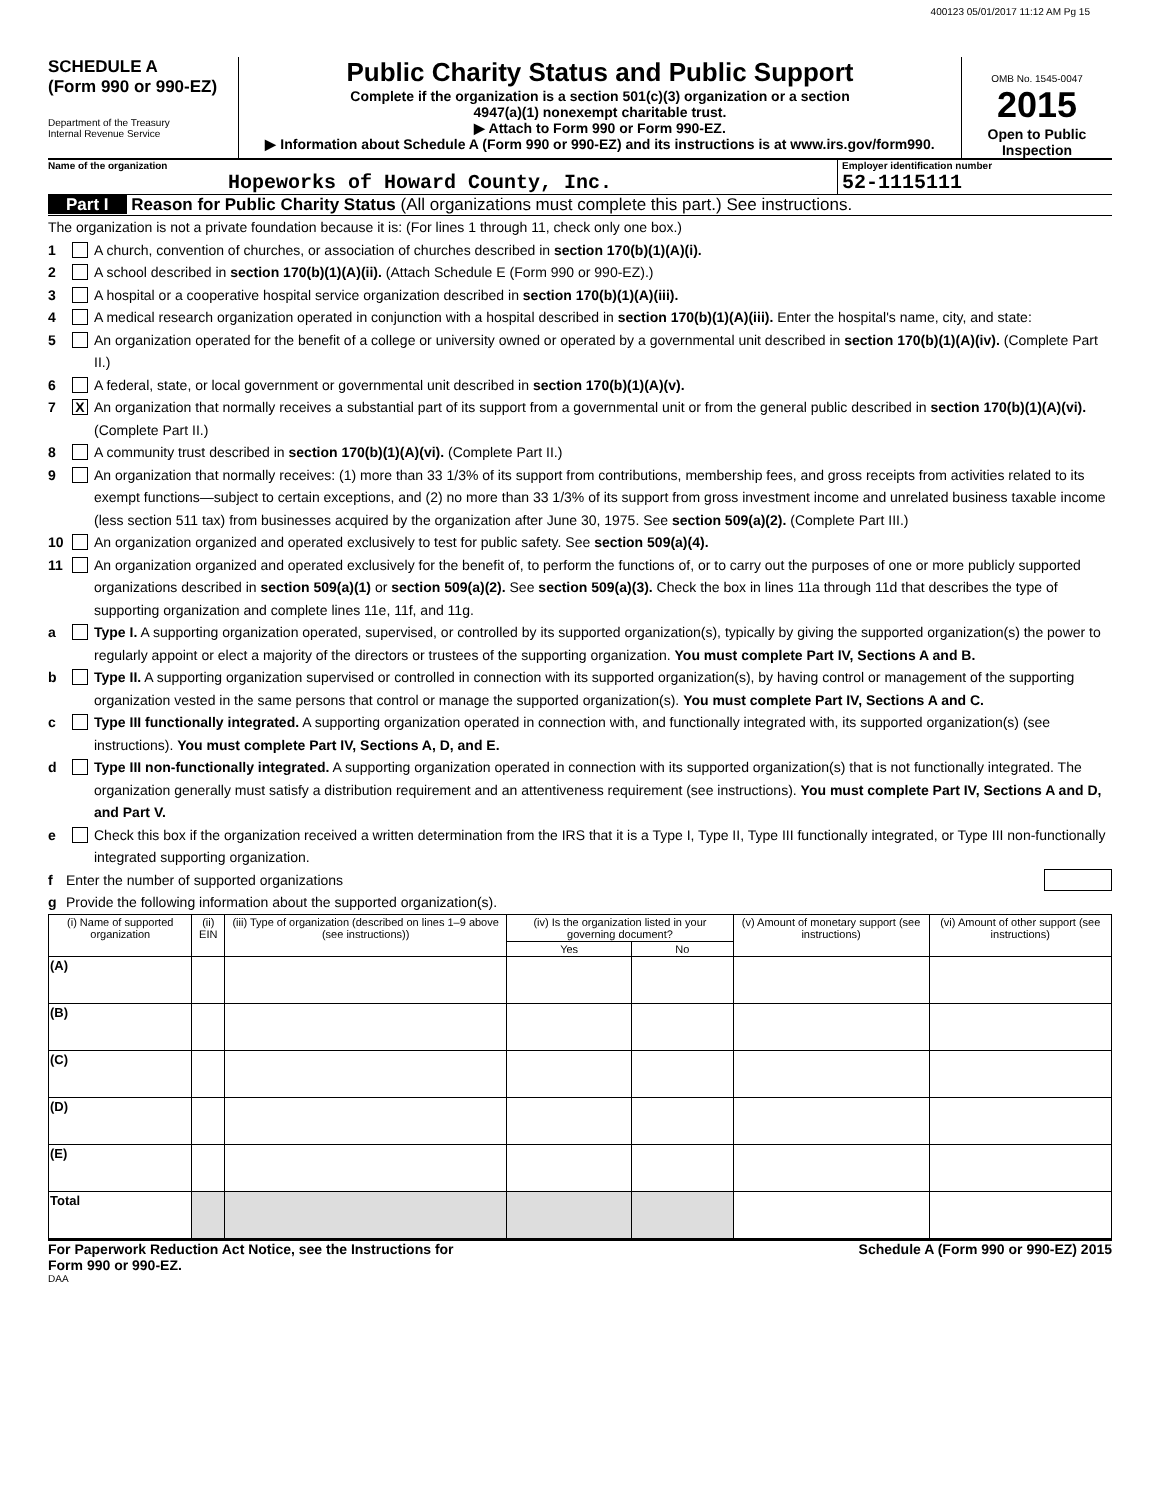400123 05/01/2017 11:12 AM Pg 15
SCHEDULE A
(Form 990 or 990-EZ)
Department of the Treasury
Internal Revenue Service
Public Charity Status and Public Support
Complete if the organization is a section 501(c)(3) organization or a section
4947(a)(1) nonexempt charitable trust.
▶ Attach to Form 990 or Form 990-EZ.
▶ Information about Schedule A (Form 990 or 990-EZ) and its instructions is at www.irs.gov/form990.
OMB No. 1545-0047
2015
Open to Public
Inspection
Name of the organization
Hopeworks of Howard County, Inc.
Employer identification number
52-1115111
Part I Reason for Public Charity Status (All organizations must complete this part.) See instructions.
The organization is not a private foundation because it is: (For lines 1 through 11, check only one box.)
1 A church, convention of churches, or association of churches described in section 170(b)(1)(A)(i).
2 A school described in section 170(b)(1)(A)(ii). (Attach Schedule E (Form 990 or 990-EZ).)
3 A hospital or a cooperative hospital service organization described in section 170(b)(1)(A)(iii).
4 A medical research organization operated in conjunction with a hospital described in section 170(b)(1)(A)(iii). Enter the hospital's name, city, and state:
5 An organization operated for the benefit of a college or university owned or operated by a governmental unit described in section 170(b)(1)(A)(iv). (Complete Part II.)
6 A federal, state, or local government or governmental unit described in section 170(b)(1)(A)(v).
7 X An organization that normally receives a substantial part of its support from a governmental unit or from the general public described in section 170(b)(1)(A)(vi). (Complete Part II.)
8 A community trust described in section 170(b)(1)(A)(vi). (Complete Part II.)
9 An organization that normally receives: (1) more than 33 1/3% of its support from contributions, membership fees, and gross receipts from activities related to its exempt functions—subject to certain exceptions, and (2) no more than 33 1/3% of its support from gross investment income and unrelated business taxable income (less section 511 tax) from businesses acquired by the organization after June 30, 1975. See section 509(a)(2). (Complete Part III.)
10 An organization organized and operated exclusively to test for public safety. See section 509(a)(4).
11 An organization organized and operated exclusively for the benefit of, to perform the functions of, or to carry out the purposes of one or more publicly supported organizations described in section 509(a)(1) or section 509(a)(2). See section 509(a)(3). Check the box in lines 11a through 11d that describes the type of supporting organization and complete lines 11e, 11f, and 11g.
a Type I. A supporting organization operated, supervised, or controlled by its supported organization(s), typically by giving the supported organization(s) the power to regularly appoint or elect a majority of the directors or trustees of the supporting organization. You must complete Part IV, Sections A and B.
b Type II. A supporting organization supervised or controlled in connection with its supported organization(s), by having control or management of the supporting organization vested in the same persons that control or manage the supported organization(s). You must complete Part IV, Sections A and C.
c Type III functionally integrated. A supporting organization operated in connection with, and functionally integrated with, its supported organization(s) (see instructions). You must complete Part IV, Sections A, D, and E.
d Type III non-functionally integrated. A supporting organization operated in connection with its supported organization(s) that is not functionally integrated. The organization generally must satisfy a distribution requirement and an attentiveness requirement (see instructions). You must complete Part IV, Sections A and D, and Part V.
e Check this box if the organization received a written determination from the IRS that it is a Type I, Type II, Type III functionally integrated, or Type III non-functionally integrated supporting organization.
f Enter the number of supported organizations
g Provide the following information about the supported organization(s).
| (i) Name of supported organization | (ii) EIN | (iii) Type of organization (described on lines 1–9 above (see instructions)) | (iv) Is the organization listed in your governing document? | | (v) Amount of monetary support (see instructions) | (vi) Amount of other support (see instructions) |
| --- | --- | --- | --- | --- | --- | --- |
| | | | Yes | No | | |
| (A) | | | | | | |
| (B) | | | | | | |
| (C) | | | | | | |
| (D) | | | | | | |
| (E) | | | | | | |
| Total | | | | | | |
For Paperwork Reduction Act Notice, see the Instructions for
Form 990 or 990-EZ. Schedule A (Form 990 or 990-EZ) 2015
DAA